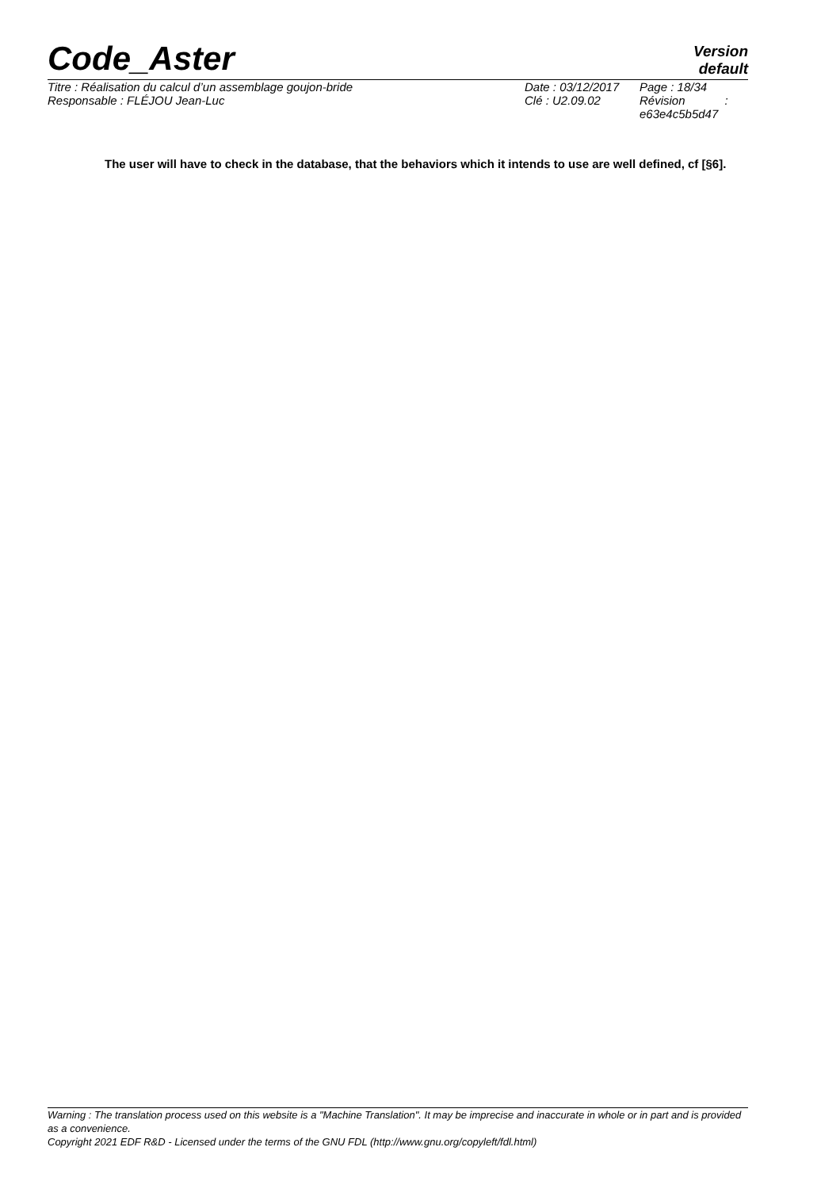Code_Aster
Version
default
| Titre : Réalisation du calcul d’un assemblage goujon-bride | Date : 03/12/2017 | Page : 18/34 |
| Responsable : FLÉJOU Jean-Luc | Clé : U2.09.02 | Révision : e63e4c5b5d47 |
The user will have to check in the database, that the behaviors which it intends to use are well defined, cf [§6].
Warning : The translation process used on this website is a "Machine Translation". It may be imprecise and inaccurate in whole or in part and is provided as a convenience.
Copyright 2021 EDF R&D - Licensed under the terms of the GNU FDL (http://www.gnu.org/copyleft/fdl.html)